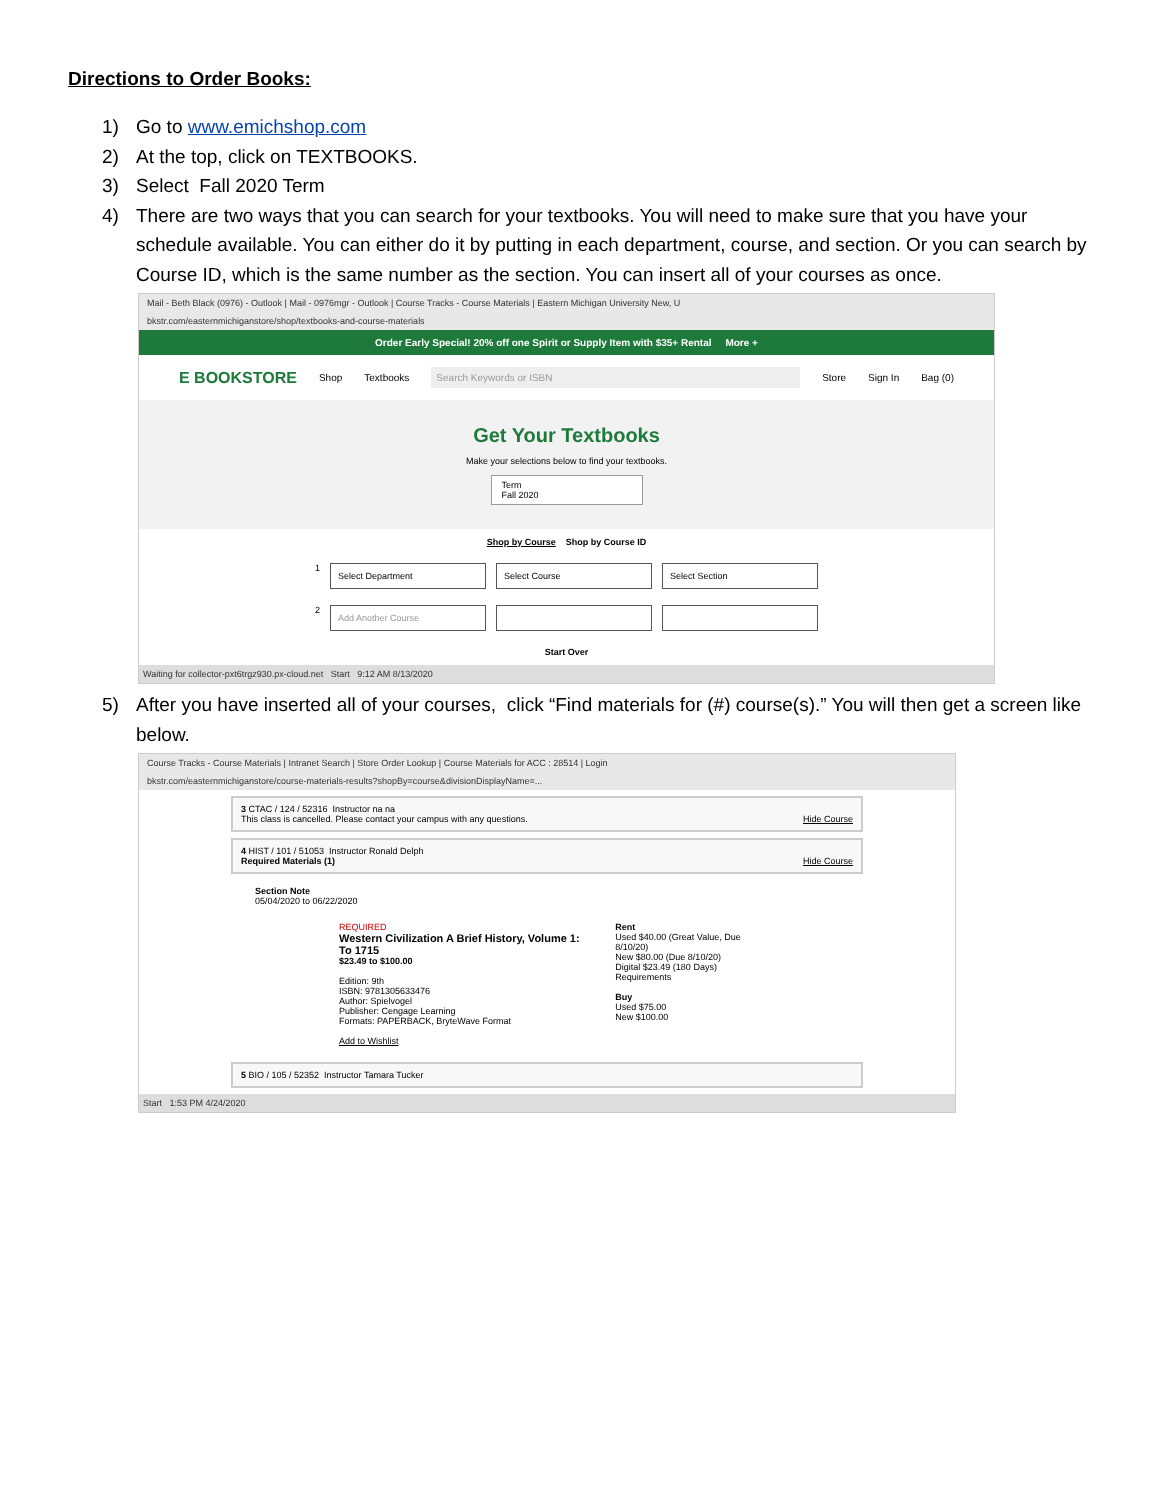Directions to Order Books:
1) Go to www.emichshop.com
2) At the top, click on TEXTBOOKS.
3) Select Fall 2020 Term
4) There are two ways that you can search for your textbooks. You will need to make sure that you have your schedule available. You can either do it by putting in each department, course, and section. Or you can search by Course ID, which is the same number as the section. You can insert all of your courses as once.
Mail - Beth Black (0976) - Outlook | Mail - 0976mgr - Outlook | Course Tracks - Course Materials | Eastern Michigan University New, U
bkstr.com/easternmichiganstore/shop/textbooks-and-course-materials
Order Early Special! 20% off one Spirit or Supply Item with $35+ Rental More +
E BOOKSTORE Shop Textbooks Search Keywords or ISBN Store Sign In Bag (0)
Get Your Textbooks
Make your selections below to find your textbooks.
Term
Fall 2020
Shop by Course Shop by Course ID
1 Select Department Select Course Select Section
2 Add Another Course
Start Over
Waiting for collector-pxt6trgz930.px-cloud.net Start 9:12 AM 8/13/2020
5) After you have inserted all of your courses, click “Find materials for (#) course(s).” You will then get a screen like below.
Course Tracks - Course Materials | Intranet Search | Store Order Lookup | Course Materials for ACC : 28514 | Login
bkstr.com/easternmichiganstore/course-materials-results?shopBy=course&divisionDisplayName=...
3 CTAC / 124 / 52316 Instructor na na
This class is cancelled. Please contact your campus with any questions. Hide Course
4 HIST / 101 / 51053 Instructor Ronald Delph
Required Materials (1) Hide Course
Section Note
05/04/2020 to 06/22/2020
REQUIRED
Western Civilization A Brief History, Volume 1: To 1715
$23.49 to $100.00
Edition: 9th
ISBN: 9781305633476
Author: Spielvogel
Publisher: Cengage Learning
Formats: PAPERBACK, BryteWave Format
Add to Wishlist
Rent
Used $40.00 (Great Value, Due 8/10/20)
New $80.00 (Due 8/10/20)
Digital $23.49 (180 Days) Requirements
Buy
Used $75.00
New $100.00
5 BIO / 105 / 52352 Instructor Tamara Tucker
Start 1:53 PM 4/24/2020